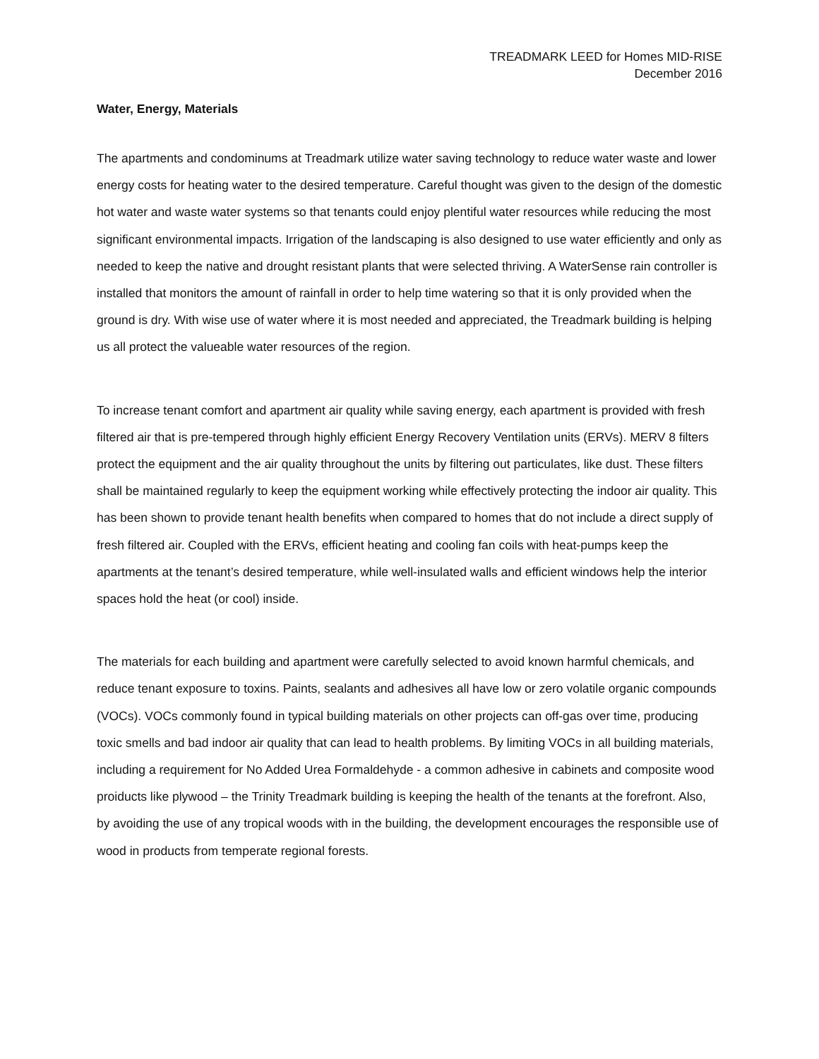TREADMARK LEED for Homes MID-RISE
December 2016
Water, Energy, Materials
The apartments and condominums at Treadmark utilize water saving technology to reduce water waste and lower energy costs for heating water to the desired temperature. Careful thought was given to the design of the domestic hot water and waste water systems so that tenants could enjoy plentiful water resources while reducing the most significant environmental impacts. Irrigation of the landscaping is also designed to use water efficiently and only as needed to keep the native and drought resistant plants that were selected thriving. A WaterSense rain controller is installed that monitors the amount of rainfall in order to help time watering so that it is only provided when the ground is dry. With wise use of water where it is most needed and appreciated, the Treadmark building is helping us all protect the valueable water resources of the region.
To increase tenant comfort and apartment air quality while saving energy, each apartment is provided with fresh filtered air that is pre-tempered through highly efficient Energy Recovery Ventilation units (ERVs). MERV 8 filters protect the equipment and the air quality throughout the units by filtering out particulates, like dust. These filters shall be maintained regularly to keep the equipment working while effectively protecting the indoor air quality. This has been shown to provide tenant health benefits when compared to homes that do not include a direct supply of fresh filtered air. Coupled with the ERVs, efficient heating and cooling fan coils with heat-pumps keep the apartments at the tenant’s desired temperature, while well-insulated walls and efficient windows help the interior spaces hold the heat (or cool) inside.
The materials for each building and apartment were carefully selected to avoid known harmful chemicals, and reduce tenant exposure to toxins. Paints, sealants and adhesives all have low or zero volatile organic compounds (VOCs). VOCs commonly found in typical building materials on other projects can off-gas over time, producing toxic smells and bad indoor air quality that can lead to health problems. By limiting VOCs in all building materials, including a requirement for No Added Urea Formaldehyde - a common adhesive in cabinets and composite wood proiducts like plywood – the Trinity Treadmark building is keeping the health of the tenants at the forefront. Also, by avoiding the use of any tropical woods with in the building, the development encourages the responsible use of wood in products from temperate regional forests.